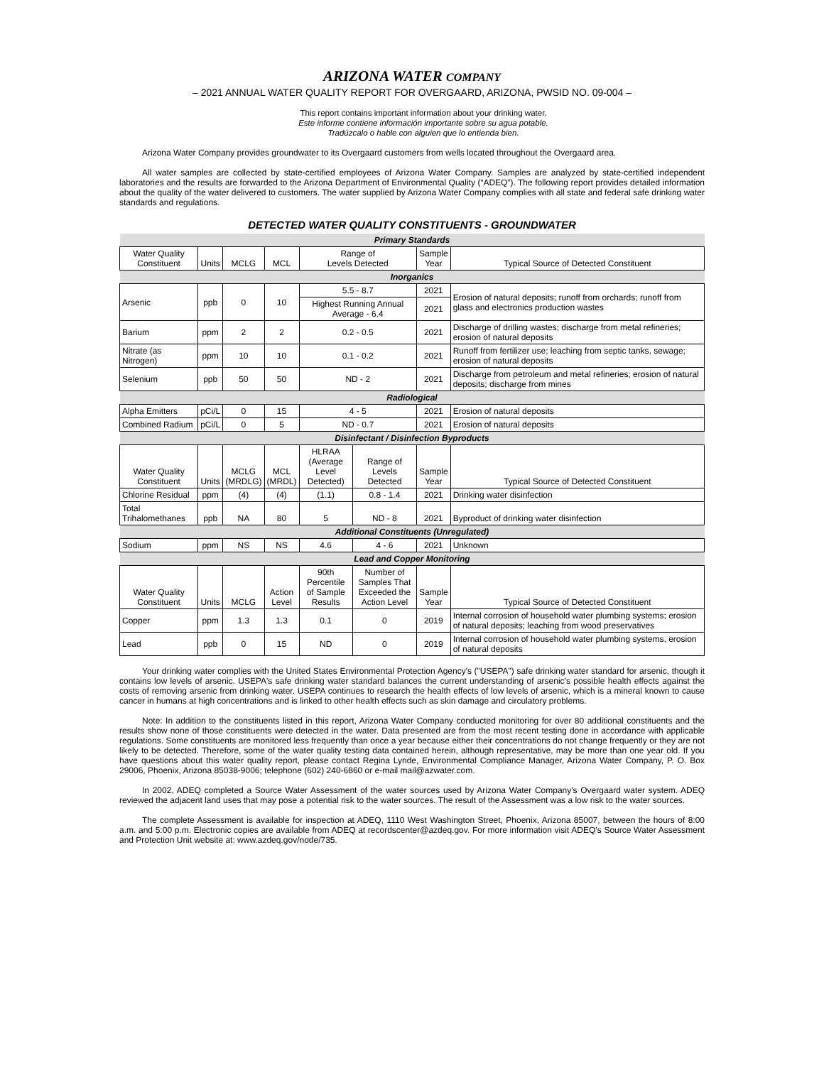ARIZONA WATER COMPANY
– 2021 ANNUAL WATER QUALITY REPORT FOR OVERGAARD, ARIZONA, PWSID NO. 09-004 –
This report contains important information about your drinking water.
Este informe contiene información importante sobre su agua potable.
Tradúzcalo o hable con alguien que lo entienda bien.
Arizona Water Company provides groundwater to its Overgaard customers from wells located throughout the Overgaard area.
All water samples are collected by state-certified employees of Arizona Water Company. Samples are analyzed by state-certified independent laboratories and the results are forwarded to the Arizona Department of Environmental Quality (“ADEQ”). The following report provides detailed information about the quality of the water delivered to customers. The water supplied by Arizona Water Company complies with all state and federal safe drinking water standards and regulations.
DETECTED WATER QUALITY CONSTITUENTS - GROUNDWATER
| Primary Standards | | | | | | | |
| Water Quality Constituent | Units | MCLG | MCL | Range of Levels Detected | | Sample Year | Typical Source of Detected Constituent |
| Inorganics | | | | | | | |
| Arsenic | ppb | 0 | 10 | 5.5 - 8.7 | | 2021 | Erosion of natural deposits; runoff from orchards; runoff from glass and electronics production wastes |
| | | | | Highest Running Annual Average - 6.4 | | 2021 | |
| Barium | ppm | 2 | 2 | 0.2 - 0.5 | | 2021 | Discharge of drilling wastes; discharge from metal refineries; erosion of natural deposits |
| Nitrate (as Nitrogen) | ppm | 10 | 10 | 0.1 - 0.2 | | 2021 | Runoff from fertilizer use; leaching from septic tanks, sewage; erosion of natural deposits |
| Selenium | ppb | 50 | 50 | ND - 2 | | 2021 | Discharge from petroleum and metal refineries; erosion of natural deposits; discharge from mines |
| Radiological | | | | | | | |
| Alpha Emitters | pCi/L | 0 | 15 | 4 - 5 | | 2021 | Erosion of natural deposits |
| Combined Radium | pCi/L | 0 | 5 | ND - 0.7 | | 2021 | Erosion of natural deposits |
| Disinfectant / Disinfection Byproducts | | | | | | | |
| Water Quality Constituent | Units | MCLG (MRDLG) | MCL (MRDL) | HLRAA (Average Level Detected) | Range of Levels Detected | Sample Year | Typical Source of Detected Constituent |
| Chlorine Residual | ppm | (4) | (4) | (1.1) | 0.8 - 1.4 | 2021 | Drinking water disinfection |
| Total Trihalomethanes | ppb | NA | 80 | 5 | ND - 8 | 2021 | Byproduct of drinking water disinfection |
| Additional Constituents (Unregulated) | | | | | | | |
| Sodium | ppm | NS | NS | 4.6 | 4 - 6 | 2021 | Unknown |
| Lead and Copper Monitoring | | | | | | | |
| Water Quality Constituent | Units | MCLG | Action Level | 90th Percentile of Sample Results | Number of Samples That Exceeded the Action Level | Sample Year | Typical Source of Detected Constituent |
| Copper | ppm | 1.3 | 1.3 | 0.1 | 0 | 2019 | Internal corrosion of household water plumbing systems; erosion of natural deposits; leaching from wood preservatives |
| Lead | ppb | 0 | 15 | ND | 0 | 2019 | Internal corrosion of household water plumbing systems, erosion of natural deposits |
Your drinking water complies with the United States Environmental Protection Agency's ("USEPA") safe drinking water standard for arsenic, though it contains low levels of arsenic. USEPA's safe drinking water standard balances the current understanding of arsenic's possible health effects against the costs of removing arsenic from drinking water. USEPA continues to research the health effects of low levels of arsenic, which is a mineral known to cause cancer in humans at high concentrations and is linked to other health effects such as skin damage and circulatory problems.
Note: In addition to the constituents listed in this report, Arizona Water Company conducted monitoring for over 80 additional constituents and the results show none of those constituents were detected in the water. Data presented are from the most recent testing done in accordance with applicable regulations. Some constituents are monitored less frequently than once a year because either their concentrations do not change frequently or they are not likely to be detected. Therefore, some of the water quality testing data contained herein, although representative, may be more than one year old. If you have questions about this water quality report, please contact Regina Lynde, Environmental Compliance Manager, Arizona Water Company, P. O. Box 29006, Phoenix, Arizona 85038-9006; telephone (602) 240-6860 or e-mail mail@azwater.com.
In 2002, ADEQ completed a Source Water Assessment of the water sources used by Arizona Water Company's Overgaard water system. ADEQ reviewed the adjacent land uses that may pose a potential risk to the water sources. The result of the Assessment was a low risk to the water sources.
The complete Assessment is available for inspection at ADEQ, 1110 West Washington Street, Phoenix, Arizona 85007, between the hours of 8:00 a.m. and 5:00 p.m. Electronic copies are available from ADEQ at recordscenter@azdeq.gov. For more information visit ADEQ’s Source Water Assessment and Protection Unit website at: www.azdeq.gov/node/735.